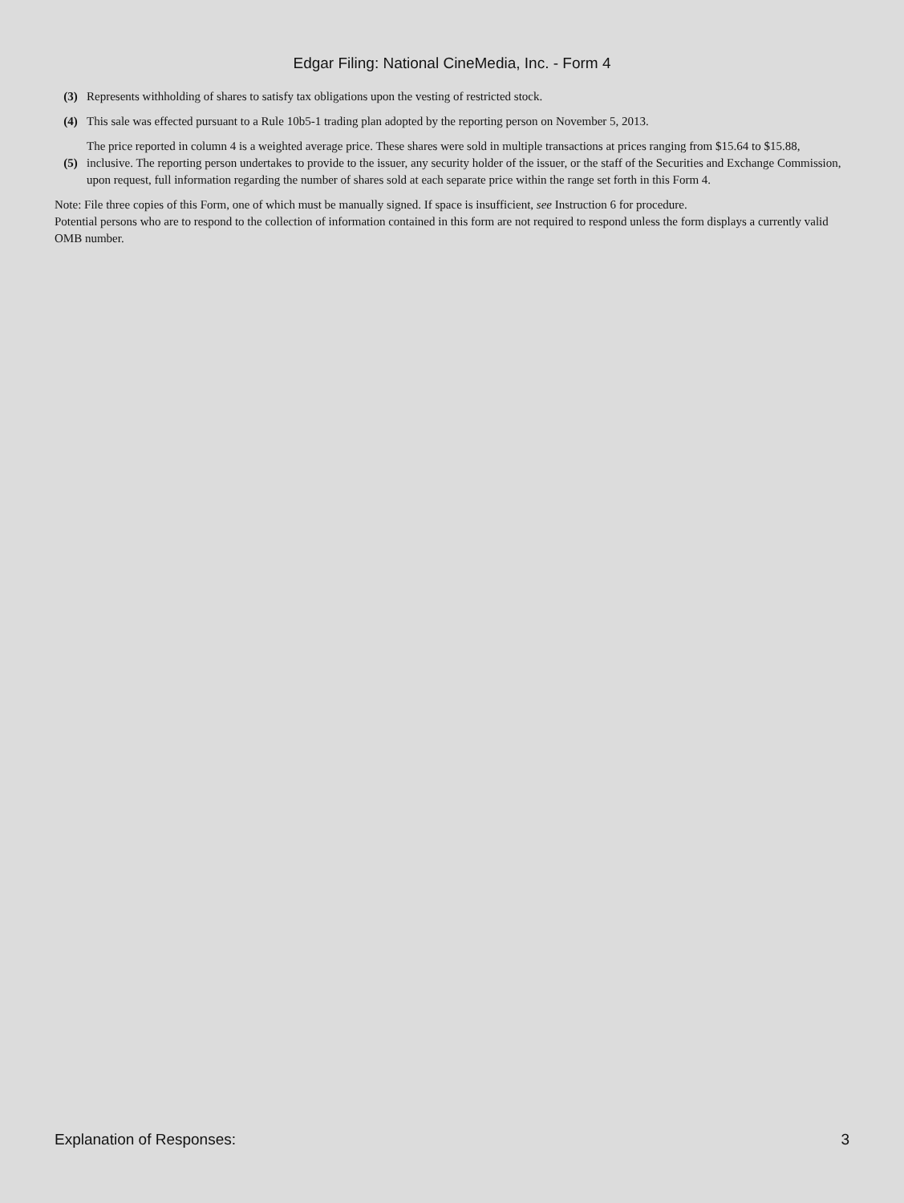Edgar Filing: National CineMedia, Inc. - Form 4
| (3) | Represents withholding of shares to satisfy tax obligations upon the vesting of restricted stock. |
| (4) | This sale was effected pursuant to a Rule 10b5-1 trading plan adopted by the reporting person on November 5, 2013. |
| (5) | The price reported in column 4 is a weighted average price. These shares were sold in multiple transactions at prices ranging from $15.64 to $15.88, inclusive. The reporting person undertakes to provide to the issuer, any security holder of the issuer, or the staff of the Securities and Exchange Commission, upon request, full information regarding the number of shares sold at each separate price within the range set forth in this Form 4. |
Note: File three copies of this Form, one of which must be manually signed. If space is insufficient, see Instruction 6 for procedure.
Potential persons who are to respond to the collection of information contained in this form are not required to respond unless the form displays a currently valid OMB number.
Explanation of Responses: 3